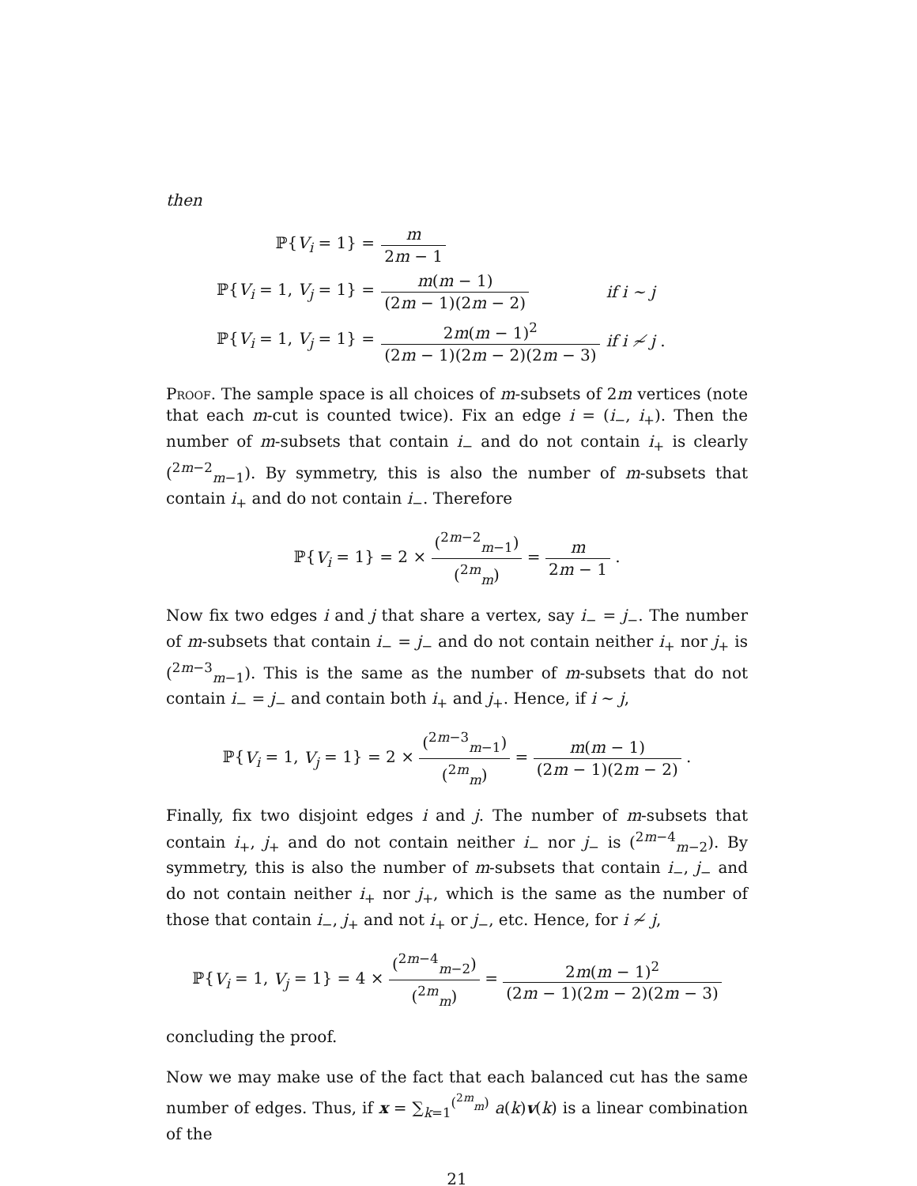then
| ℙ{ V<sub>i</sub> = 1} = | m 2 m − 1 | |
| ℙ{ V<sub>i</sub> = 1, V<sub>j</sub> = 1} = | m ( m − 1) (2 m − 1)(2 m − 2) | if i ∼ j |
| ℙ{ V<sub>i</sub> = 1, V<sub>j</sub> = 1} = | 2 m ( m − 1)<sup>2</sup> (2 m − 1)(2 m − 2)(2 m − 3) | if i ≁ j . |
Proof. The sample space is all choices of m-subsets of 2m vertices (note that each m-cut is counted twice). Fix an edge i = (i<sub>−</sub>, i<sub>+</sub>). Then the number of m-subsets that contain i<sub>−</sub> and do not contain i<sub>+</sub> is clearly (<sup>2m−2</sup><sub>m−1</sub>). By symmetry, this is also the number of m-subsets that contain i<sub>+</sub> and do not contain i<sub>−</sub>. Therefore
ℙ{V<sub>i</sub> = 1} = 2 ×
(<sup>2m−2</sup><sub>m−1</sub>) (<sup>2m</sup><sub>m</sub>)
=
m 2m − 1
.
Now fix two edges i and j that share a vertex, say i<sub>−</sub> = j<sub>−</sub>. The number of m-subsets that contain i<sub>−</sub> = j<sub>−</sub> and do not contain neither i<sub>+</sub> nor j<sub>+</sub> is (<sup>2m−3</sup><sub>m−1</sub>). This is the same as the number of m-subsets that do not contain i<sub>−</sub> = j<sub>−</sub> and contain both i<sub>+</sub> and j<sub>+</sub>. Hence, if i ∼ j,
ℙ{V<sub>i</sub> = 1, V<sub>j</sub> = 1} = 2 ×
(<sup>2m−3</sup><sub>m−1</sub>) (<sup>2m</sup><sub>m</sub>)
=
m(m − 1) (2m − 1)(2m − 2)
.
Finally, fix two disjoint edges i and j. The number of m-subsets that contain i<sub>+</sub>, j<sub>+</sub> and do not contain neither i<sub>−</sub> nor j<sub>−</sub> is (<sup>2m−4</sup><sub>m−2</sub>). By symmetry, this is also the number of m-subsets that contain i<sub>−</sub>, j<sub>−</sub> and do not contain neither i<sub>+</sub> nor j<sub>+</sub>, which is the same as the number of those that contain i<sub>−</sub>, j<sub>+</sub> and not i<sub>+</sub> or j<sub>−</sub>, etc. Hence, for i ≁ j,
ℙ{V<sub>i</sub> = 1, V<sub>j</sub> = 1} = 4 ×
(<sup>2m−4</sup><sub>m−2</sub>) (<sup>2m</sup><sub>m</sub>)
=
2m(m − 1)<sup>2</sup> (2m − 1)(2m − 2)(2m − 3)
concluding the proof.
Now we may make use of the fact that each balanced cut has the same number of edges. Thus, if x = ∑<sub>k=1</sub><sup>(<sup>2m</sup><sub>m</sub>)</sup> a(k)v(k) is a linear combination of the
21